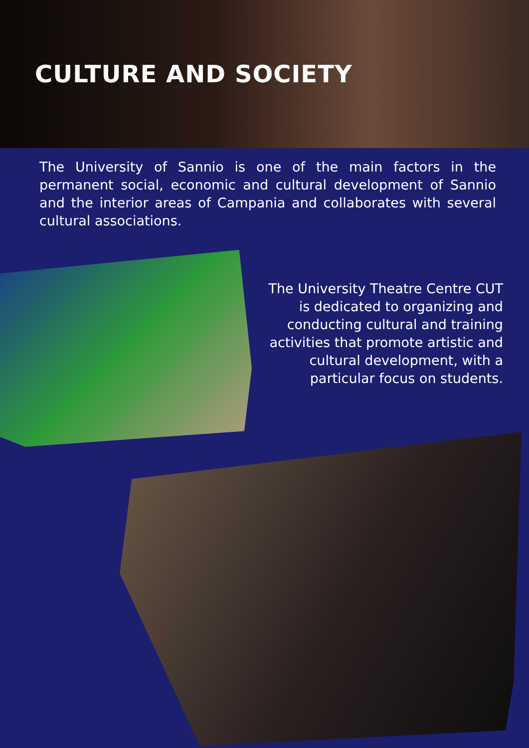CULTURE AND SOCIETY
The University of Sannio is one of the main factors in the permanent social, economic and cultural development of Sannio and the interior areas of Campania and collaborates with several cultural associations.
The University Theatre Centre CUT is dedicated to organizing and conducting cultural and training activities that promote artistic and cultural development, with a particular focus on students.